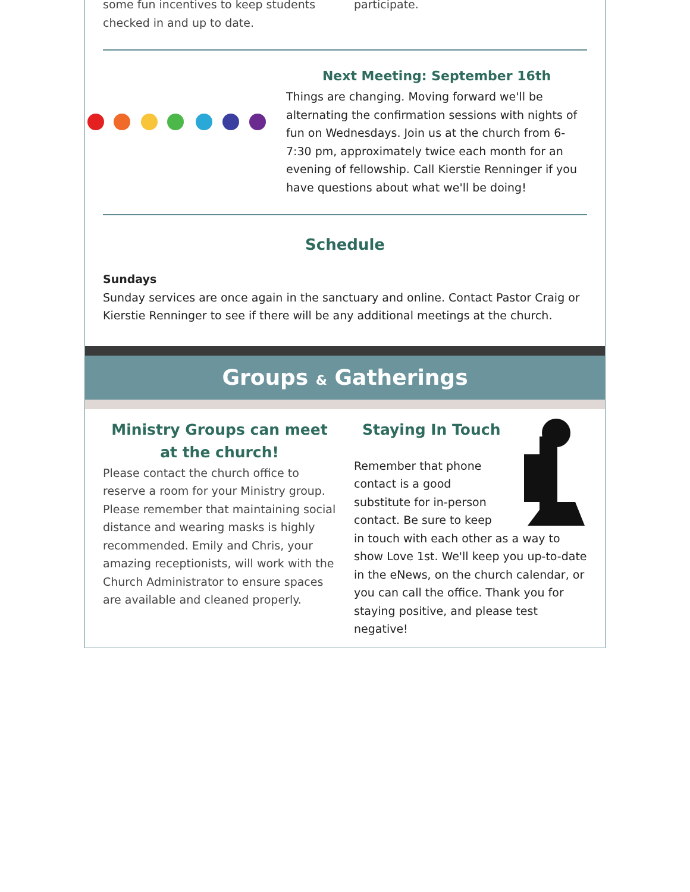some fun incentives to keep students checked in and up to date.
participate.
Next Meeting: September 16th
Things are changing. Moving forward we'll be alternating the confirmation sessions with nights of fun on Wednesdays. Join us at the church from 6-7:30 pm, approximately twice each month for an evening of fellowship. Call Kierstie Renninger if you have questions about what we'll be doing!
Schedule
Sundays
Sunday services are once again in the sanctuary and online. Contact Pastor Craig or Kierstie Renninger to see if there will be any additional meetings at the church.
Groups & Gatherings
Ministry Groups can meet at the church!
Please contact the church office to reserve a room for your Ministry group. Please remember that maintaining social distance and wearing masks is highly recommended. Emily and Chris, your amazing receptionists, will work with the Church Administrator to ensure spaces are available and cleaned properly.
Staying In Touch
Remember that phone contact is a good substitute for in-person contact. Be sure to keep in touch with each other as a way to show Love 1st. We'll keep you up-to-date in the eNews, on the church calendar, or you can call the office. Thank you for staying positive, and please test negative!